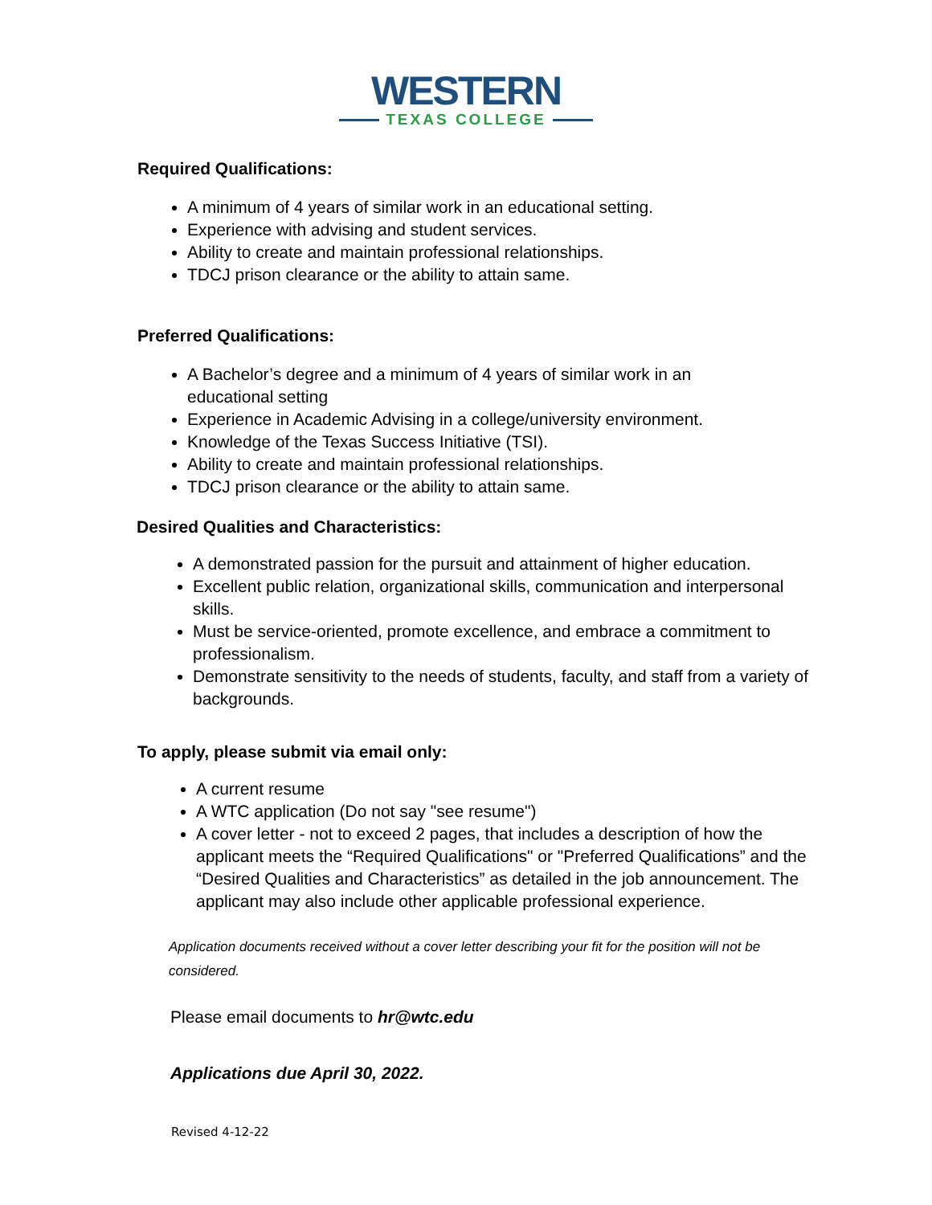WESTERN
TEXAS COLLEGE
Required Qualifications:
A minimum of 4 years of similar work in an educational setting.
Experience with advising and student services.
Ability to create and maintain professional relationships.
TDCJ prison clearance or the ability to attain same.
Preferred Qualifications:
A Bachelor’s degree and a minimum of 4 years of similar work in an educational setting
Experience in Academic Advising in a college/university environment.
Knowledge of the Texas Success Initiative (TSI).
Ability to create and maintain professional relationships.
TDCJ prison clearance or the ability to attain same.
Desired Qualities and Characteristics:
A demonstrated passion for the pursuit and attainment of higher education.
Excellent public relation, organizational skills, communication and interpersonal skills.
Must be service-oriented, promote excellence, and embrace a commitment to professionalism.
Demonstrate sensitivity to the needs of students, faculty, and staff from a variety of backgrounds.
To apply, please submit via email only:
A current resume
A WTC application (Do not say "see resume")
A cover letter - not to exceed 2 pages, that includes a description of how the applicant meets the “Required Qualifications" or "Preferred Qualifications” and the “Desired Qualities and Characteristics” as detailed in the job announcement. The applicant may also include other applicable professional experience.
Application documents received without a cover letter describing your fit for the position will not be considered.
Please email documents to hr@wtc.edu
Applications due April 30, 2022.
Revised 4-12-22